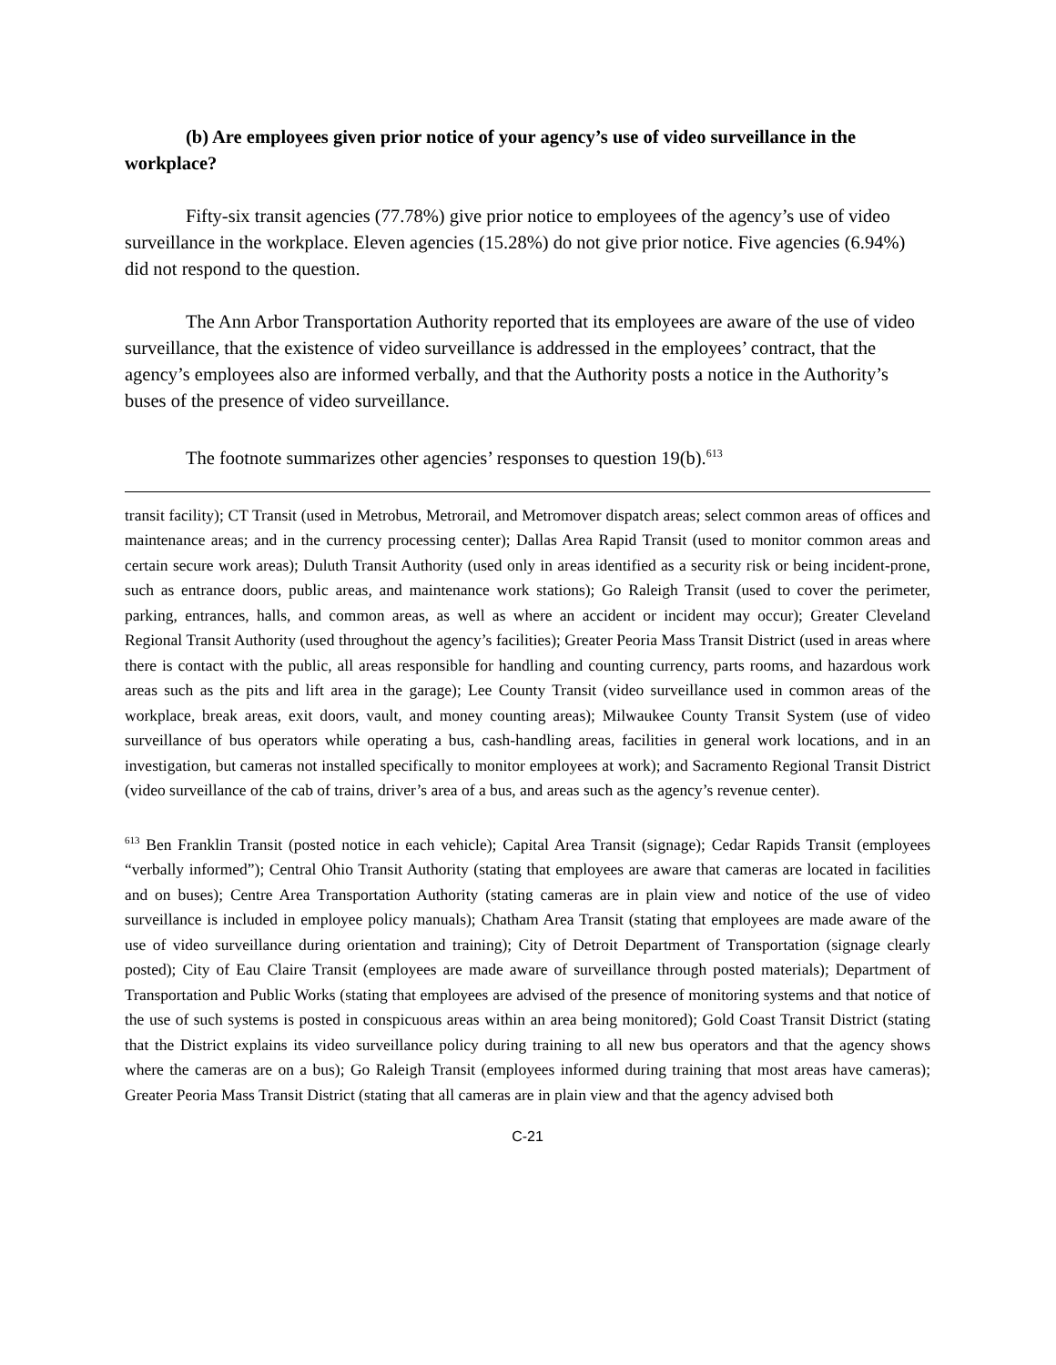(b) Are employees given prior notice of your agency’s use of video surveillance in the workplace?
Fifty-six transit agencies (77.78%) give prior notice to employees of the agency’s use of video surveillance in the workplace. Eleven agencies (15.28%) do not give prior notice. Five agencies (6.94%) did not respond to the question.
The Ann Arbor Transportation Authority reported that its employees are aware of the use of video surveillance, that the existence of video surveillance is addressed in the employees’ contract, that the agency’s employees also are informed verbally, and that the Authority posts a notice in the Authority’s buses of the presence of video surveillance.
The footnote summarizes other agencies’ responses to question 19(b).<sup>613</sup>
transit facility); CT Transit (used in Metrobus, Metrorail, and Metromover dispatch areas; select common areas of offices and maintenance areas; and in the currency processing center); Dallas Area Rapid Transit (used to monitor common areas and certain secure work areas); Duluth Transit Authority (used only in areas identified as a security risk or being incident-prone, such as entrance doors, public areas, and maintenance work stations); Go Raleigh Transit (used to cover the perimeter, parking, entrances, halls, and common areas, as well as where an accident or incident may occur); Greater Cleveland Regional Transit Authority (used throughout the agency’s facilities); Greater Peoria Mass Transit District (used in areas where there is contact with the public, all areas responsible for handling and counting currency, parts rooms, and hazardous work areas such as the pits and lift area in the garage); Lee County Transit (video surveillance used in common areas of the workplace, break areas, exit doors, vault, and money counting areas); Milwaukee County Transit System (use of video surveillance of bus operators while operating a bus, cash-handling areas, facilities in general work locations, and in an investigation, but cameras not installed specifically to monitor employees at work); and Sacramento Regional Transit District (video surveillance of the cab of trains, driver’s area of a bus, and areas such as the agency’s revenue center).
<sup>613</sup> Ben Franklin Transit (posted notice in each vehicle); Capital Area Transit (signage); Cedar Rapids Transit (employees “verbally informed”); Central Ohio Transit Authority (stating that employees are aware that cameras are located in facilities and on buses); Centre Area Transportation Authority (stating cameras are in plain view and notice of the use of video surveillance is included in employee policy manuals); Chatham Area Transit (stating that employees are made aware of the use of video surveillance during orientation and training); City of Detroit Department of Transportation (signage clearly posted); City of Eau Claire Transit (employees are made aware of surveillance through posted materials); Department of Transportation and Public Works (stating that employees are advised of the presence of monitoring systems and that notice of the use of such systems is posted in conspicuous areas within an area being monitored); Gold Coast Transit District (stating that the District explains its video surveillance policy during training to all new bus operators and that the agency shows where the cameras are on a bus); Go Raleigh Transit (employees informed during training that most areas have cameras); Greater Peoria Mass Transit District (stating that all cameras are in plain view and that the agency advised both
C-21